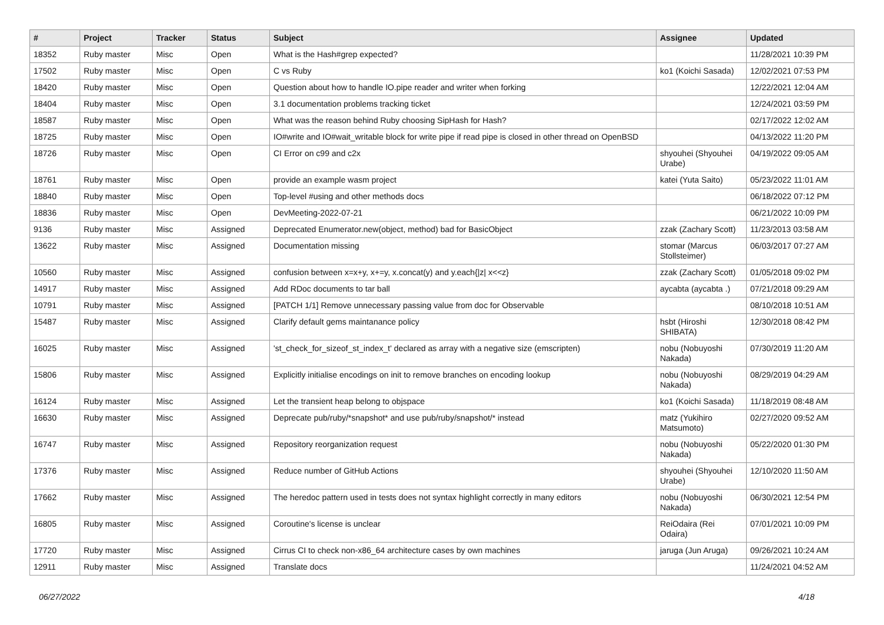| # | Project | Tracker | Status | Subject | Assignee | Updated |
| --- | --- | --- | --- | --- | --- | --- |
| 18352 | Ruby master | Misc | Open | What is the Hash#grep expected? | | 11/28/2021 10:39 PM |
| 17502 | Ruby master | Misc | Open | C vs Ruby | ko1 (Koichi Sasada) | 12/02/2021 07:53 PM |
| 18420 | Ruby master | Misc | Open | Question about how to handle IO.pipe reader and writer when forking | | 12/22/2021 12:04 AM |
| 18404 | Ruby master | Misc | Open | 3.1 documentation problems tracking ticket | | 12/24/2021 03:59 PM |
| 18587 | Ruby master | Misc | Open | What was the reason behind Ruby choosing SipHash for Hash? | | 02/17/2022 12:02 AM |
| 18725 | Ruby master | Misc | Open | IO#write and IO#wait_writable block for write pipe if read pipe is closed in other thread on OpenBSD | | 04/13/2022 11:20 PM |
| 18726 | Ruby master | Misc | Open | CI Error on c99 and c2x | shyouhei (Shyouhei Urabe) | 04/19/2022 09:05 AM |
| 18761 | Ruby master | Misc | Open | provide an example wasm project | katei (Yuta Saito) | 05/23/2022 11:01 AM |
| 18840 | Ruby master | Misc | Open | Top-level #using and other methods docs | | 06/18/2022 07:12 PM |
| 18836 | Ruby master | Misc | Open | DevMeeting-2022-07-21 | | 06/21/2022 10:09 PM |
| 9136 | Ruby master | Misc | Assigned | Deprecated Enumerator.new(object, method) bad for BasicObject | zzak (Zachary Scott) | 11/23/2013 03:58 AM |
| 13622 | Ruby master | Misc | Assigned | Documentation missing | stomar (Marcus Stollsteimer) | 06/03/2017 07:27 AM |
| 10560 | Ruby master | Misc | Assigned | confusion between x=x+y, x+=y, x.concat(y) and y.each{/z/ x<<z} | zzak (Zachary Scott) | 01/05/2018 09:02 PM |
| 14917 | Ruby master | Misc | Assigned | Add RDoc documents to tar ball | aycabta (aycabta .) | 07/21/2018 09:29 AM |
| 10791 | Ruby master | Misc | Assigned | [PATCH 1/1] Remove unnecessary passing value from doc for Observable | | 08/10/2018 10:51 AM |
| 15487 | Ruby master | Misc | Assigned | Clarify default gems maintanance policy | hsbt (Hiroshi SHIBATA) | 12/30/2018 08:42 PM |
| 16025 | Ruby master | Misc | Assigned | 'st_check_for_sizeof_st_index_t' declared as array with a negative size (emscripten) | nobu (Nobuyoshi Nakada) | 07/30/2019 11:20 AM |
| 15806 | Ruby master | Misc | Assigned | Explicitly initialise encodings on init to remove branches on encoding lookup | nobu (Nobuyoshi Nakada) | 08/29/2019 04:29 AM |
| 16124 | Ruby master | Misc | Assigned | Let the transient heap belong to objspace | ko1 (Koichi Sasada) | 11/18/2019 08:48 AM |
| 16630 | Ruby master | Misc | Assigned | Deprecate pub/ruby/*snapshot* and use pub/ruby/snapshot/* instead | matz (Yukihiro Matsumoto) | 02/27/2020 09:52 AM |
| 16747 | Ruby master | Misc | Assigned | Repository reorganization request | nobu (Nobuyoshi Nakada) | 05/22/2020 01:30 PM |
| 17376 | Ruby master | Misc | Assigned | Reduce number of GitHub Actions | shyouhei (Shyouhei Urabe) | 12/10/2020 11:50 AM |
| 17662 | Ruby master | Misc | Assigned | The heredoc pattern used in tests does not syntax highlight correctly in many editors | nobu (Nobuyoshi Nakada) | 06/30/2021 12:54 PM |
| 16805 | Ruby master | Misc | Assigned | Coroutine's license is unclear | ReiOdaira (Rei Odaira) | 07/01/2021 10:09 PM |
| 17720 | Ruby master | Misc | Assigned | Cirrus CI to check non-x86_64 architecture cases by own machines | jaruga (Jun Aruga) | 09/26/2021 10:24 AM |
| 12911 | Ruby master | Misc | Assigned | Translate docs | | 11/24/2021 04:52 AM |
06/27/2022 4/18